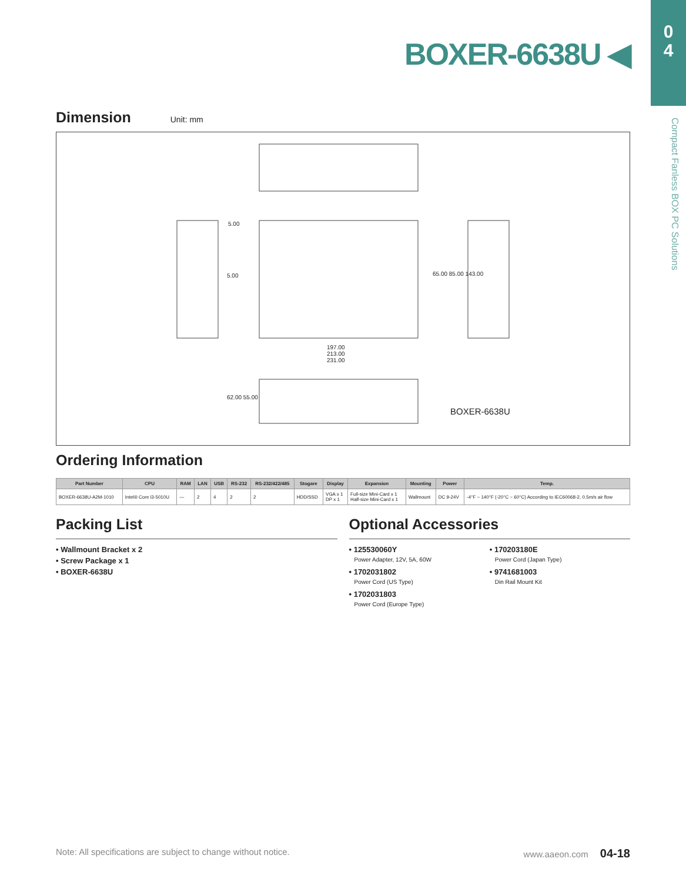0
4
Compact Fanless BOX PC Solutions
BOXER-6638U ◀
Dimension Unit: mm
197.00
213.00
231.00
5.00
5.00 65.00 85.00 143.00
62.00 55.00
BOXER-6638U
Ordering Information
| Part Number | CPU | RAM | LAN | USB | RS-232 | RS-232/422/485 | Stogare | Display | Expansion | Mounting | Power | Temp. |
| --- | --- | --- | --- | --- | --- | --- | --- | --- | --- | --- | --- | --- |
| BOXER-6638U-A2M-1010 | Intel® Core i3-5010U | — | 2 | 4 | 2 | 2 | HDD/SSD | VGA x 1 DP x 1 | Full-size Mini-Card x 1 Half-size Mini-Card x 1 | Wallmount | DC 9-24V | -4°F ~ 140°F (-20°C ~ 60°C) According to IEC60068-2, 0.5m/s air flow |
Packing List
• Wallmount Bracket x 2
• Screw Package x 1
• BOXER-6638U
Optional Accessories
• 125530060Y
Power Adapter, 12V, 5A, 60W
• 1702031802
Power Cord (US Type)
• 1702031803
Power Cord (Europe Type)
• 170203180E
Power Cord (Japan Type)
• 9741681003
Din Rail Mount Kit
Note: All specifications are subject to change without notice. www.aaeon.com 04-18